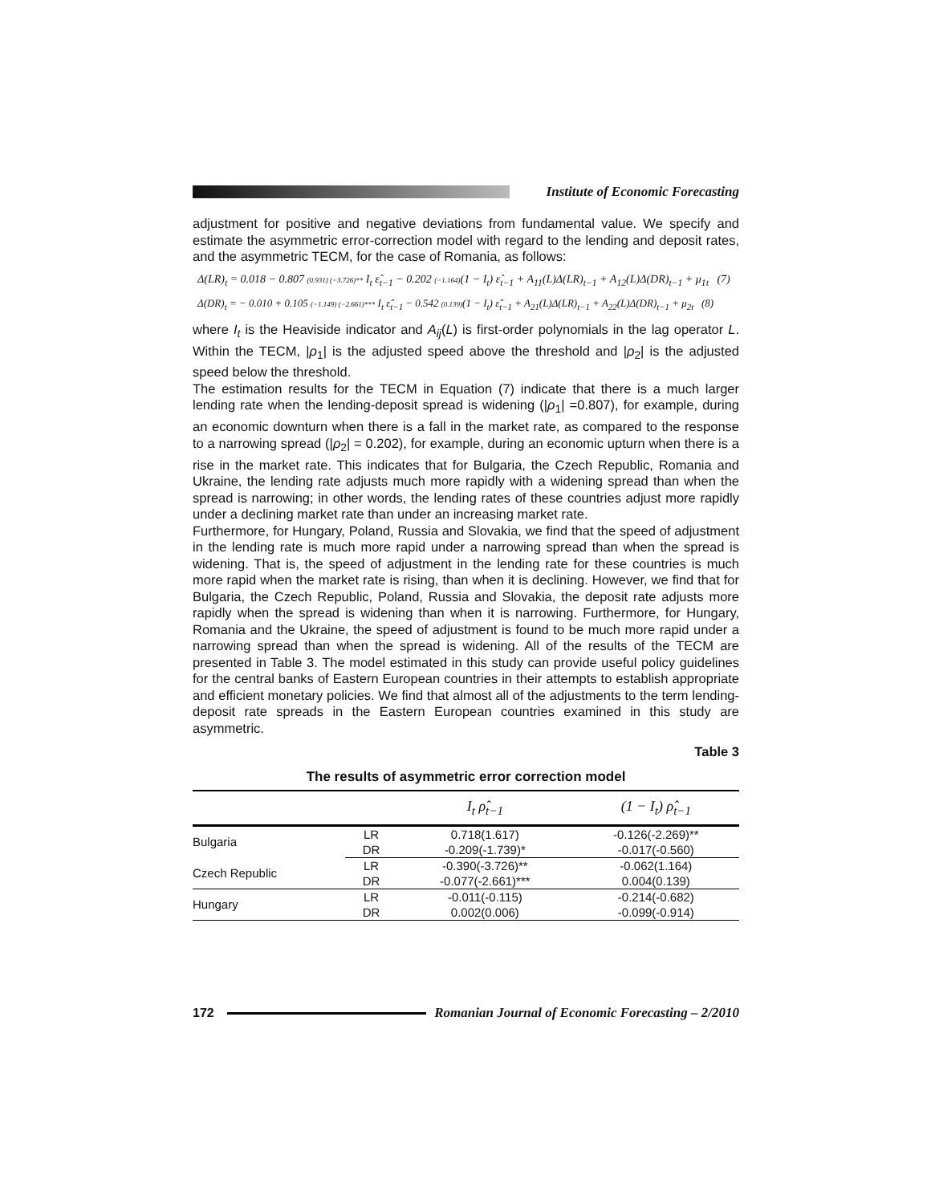Institute of Economic Forecasting
adjustment for positive and negative deviations from fundamental value. We specify and estimate the asymmetric error-correction model with regard to the lending and deposit rates, and the asymmetric TECM, for the case of Romania, as follows:
Δ(LR)<sub>t</sub> = 0.018 − 0.807 (0.931) (−3.726)** I<sub>t</sub> ε̂<sub>t−1</sub> − 0.202 (−1.164)(1 − I<sub>t</sub>) ε̂<sub>t−1</sub> + A<sub>11</sub>(L)Δ(LR)<sub>t−1</sub> + A<sub>12</sub>(L)Δ(DR)<sub>t−1</sub> + μ<sub>1t</sub> (7)
Δ(DR)<sub>t</sub> = − 0.010 + 0.105 (−1.149) (−2.661)*** I<sub>t</sub> ε̂<sub>t−1</sub> − 0.542 (0.139)(1 − I<sub>t</sub>) ε̂<sub>t−1</sub> + A<sub>21</sub>(L)Δ(LR)<sub>t−1</sub> + A<sub>22</sub>(L)Δ(DR)<sub>t−1</sub> + μ<sub>2t</sub> (8)
where I<sub>t</sub> is the Heaviside indicator and A<sub>ij</sub>(L) is first-order polynomials in the lag operator L. Within the TECM, |ρ<sub>1</sub>| is the adjusted speed above the threshold and |ρ<sub>2</sub>| is the adjusted speed below the threshold.
The estimation results for the TECM in Equation (7) indicate that there is a much larger lending rate when the lending-deposit spread is widening (|ρ<sub>1</sub>| =0.807), for example, during an economic downturn when there is a fall in the market rate, as compared to the response to a narrowing spread (|ρ<sub>2</sub>| = 0.202), for example, during an economic upturn when there is a rise in the market rate. This indicates that for Bulgaria, the Czech Republic, Romania and Ukraine, the lending rate adjusts much more rapidly with a widening spread than when the spread is narrowing; in other words, the lending rates of these countries adjust more rapidly under a declining market rate than under an increasing market rate.
Furthermore, for Hungary, Poland, Russia and Slovakia, we find that the speed of adjustment in the lending rate is much more rapid under a narrowing spread than when the spread is widening. That is, the speed of adjustment in the lending rate for these countries is much more rapid when the market rate is rising, than when it is declining. However, we find that for Bulgaria, the Czech Republic, Poland, Russia and Slovakia, the deposit rate adjusts more rapidly when the spread is widening than when it is narrowing. Furthermore, for Hungary, Romania and the Ukraine, the speed of adjustment is found to be much more rapid under a narrowing spread than when the spread is widening. All of the results of the TECM are presented in Table 3. The model estimated in this study can provide useful policy guidelines for the central banks of Eastern European countries in their attempts to establish appropriate and efficient monetary policies. We find that almost all of the adjustments to the term lending-deposit rate spreads in the Eastern European countries examined in this study are asymmetric.
Table 3
The results of asymmetric error correction model
| | | I<sub>t</sub> ρ̂<sub>t−1</sub> | (1 − I<sub>t</sub>) ρ̂<sub>t−1</sub> |
| --- | --- | --- | --- |
| Bulgaria | LR | 0.718(1.617) | -0.126(-2.269)** |
| | DR | -0.209(-1.739)* | -0.017(-0.560) |
| Czech Republic | LR | -0.390(-3.726)** | -0.062(1.164) |
| | DR | -0.077(-2.661)*** | 0.004(0.139) |
| Hungary | LR | -0.011(-0.115) | -0.214(-0.682) |
| | DR | 0.002(0.006) | -0.099(-0.914) |
172
Romanian Journal of Economic Forecasting – 2/2010